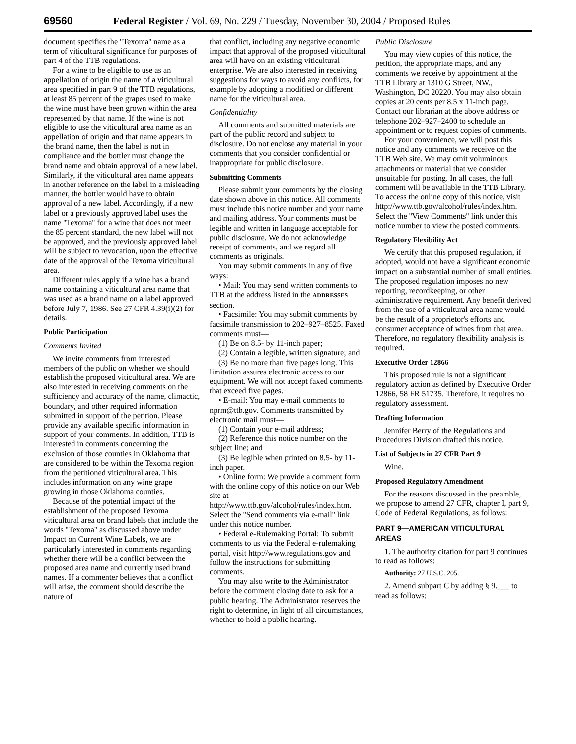69560 Federal Register / Vol. 69, No. 229 / Tuesday, November 30, 2004 / Proposed Rules
document specifies the ''Texoma'' name as a term of viticultural significance for purposes of part 4 of the TTB regulations.
For a wine to be eligible to use as an appellation of origin the name of a viticultural area specified in part 9 of the TTB regulations, at least 85 percent of the grapes used to make the wine must have been grown within the area represented by that name. If the wine is not eligible to use the viticultural area name as an appellation of origin and that name appears in the brand name, then the label is not in compliance and the bottler must change the brand name and obtain approval of a new label. Similarly, if the viticultural area name appears in another reference on the label in a misleading manner, the bottler would have to obtain approval of a new label. Accordingly, if a new label or a previously approved label uses the name ''Texoma'' for a wine that does not meet the 85 percent standard, the new label will not be approved, and the previously approved label will be subject to revocation, upon the effective date of the approval of the Texoma viticultural area.
Different rules apply if a wine has a brand name containing a viticultural area name that was used as a brand name on a label approved before July 7, 1986. See 27 CFR 4.39(i)(2) for details.
Public Participation
Comments Invited
We invite comments from interested members of the public on whether we should establish the proposed viticultural area. We are also interested in receiving comments on the sufficiency and accuracy of the name, climactic, boundary, and other required information submitted in support of the petition. Please provide any available specific information in support of your comments. In addition, TTB is interested in comments concerning the exclusion of those counties in Oklahoma that are considered to be within the Texoma region from the petitioned viticultural area. This includes information on any wine grape growing in those Oklahoma counties.
Because of the potential impact of the establishment of the proposed Texoma viticultural area on brand labels that include the words ''Texoma'' as discussed above under Impact on Current Wine Labels, we are particularly interested in comments regarding whether there will be a conflict between the proposed area name and currently used brand names. If a commenter believes that a conflict will arise, the comment should describe the nature of
that conflict, including any negative economic impact that approval of the proposed viticultural area will have on an existing viticultural enterprise. We are also interested in receiving suggestions for ways to avoid any conflicts, for example by adopting a modified or different name for the viticultural area.
Confidentiality
All comments and submitted materials are part of the public record and subject to disclosure. Do not enclose any material in your comments that you consider confidential or inappropriate for public disclosure.
Submitting Comments
Please submit your comments by the closing date shown above in this notice. All comments must include this notice number and your name and mailing address. Your comments must be legible and written in language acceptable for public disclosure. We do not acknowledge receipt of comments, and we regard all comments as originals.
You may submit comments in any of five ways:
• Mail: You may send written comments to TTB at the address listed in the ADDRESSES section.
• Facsimile: You may submit comments by facsimile transmission to 202–927–8525. Faxed comments must—
(1) Be on 8.5- by 11-inch paper;
(2) Contain a legible, written signature; and
(3) Be no more than five pages long. This limitation assures electronic access to our equipment. We will not accept faxed comments that exceed five pages.
• E-mail: You may e-mail comments to nprm@ttb.gov. Comments transmitted by electronic mail must—
(1) Contain your e-mail address;
(2) Reference this notice number on the subject line; and
(3) Be legible when printed on 8.5- by 11-inch paper.
• Online form: We provide a comment form with the online copy of this notice on our Web site at http://www.ttb.gov/alcohol/rules/index.htm. Select the ''Send comments via e-mail'' link under this notice number.
• Federal e-Rulemaking Portal: To submit comments to us via the Federal e-rulemaking portal, visit http://www.regulations.gov and follow the instructions for submitting comments.
You may also write to the Administrator before the comment closing date to ask for a public hearing. The Administrator reserves the right to determine, in light of all circumstances, whether to hold a public hearing.
Public Disclosure
You may view copies of this notice, the petition, the appropriate maps, and any comments we receive by appointment at the TTB Library at 1310 G Street, NW., Washington, DC 20220. You may also obtain copies at 20 cents per 8.5 x 11-inch page. Contact our librarian at the above address or telephone 202–927–2400 to schedule an appointment or to request copies of comments.
For your convenience, we will post this notice and any comments we receive on the TTB Web site. We may omit voluminous attachments or material that we consider unsuitable for posting. In all cases, the full comment will be available in the TTB Library. To access the online copy of this notice, visit http://www.ttb.gov/alcohol/rules/index.htm. Select the ''View Comments'' link under this notice number to view the posted comments.
Regulatory Flexibility Act
We certify that this proposed regulation, if adopted, would not have a significant economic impact on a substantial number of small entities. The proposed regulation imposes no new reporting, recordkeeping, or other administrative requirement. Any benefit derived from the use of a viticultural area name would be the result of a proprietor's efforts and consumer acceptance of wines from that area. Therefore, no regulatory flexibility analysis is required.
Executive Order 12866
This proposed rule is not a significant regulatory action as defined by Executive Order 12866, 58 FR 51735. Therefore, it requires no regulatory assessment.
Drafting Information
Jennifer Berry of the Regulations and Procedures Division drafted this notice.
List of Subjects in 27 CFR Part 9
Wine.
Proposed Regulatory Amendment
For the reasons discussed in the preamble, we propose to amend 27 CFR, chapter I, part 9, Code of Federal Regulations, as follows:
PART 9—AMERICAN VITICULTURAL AREAS
1. The authority citation for part 9 continues to read as follows:
Authority: 27 U.S.C. 205.
2. Amend subpart C by adding § 9.___ to read as follows: